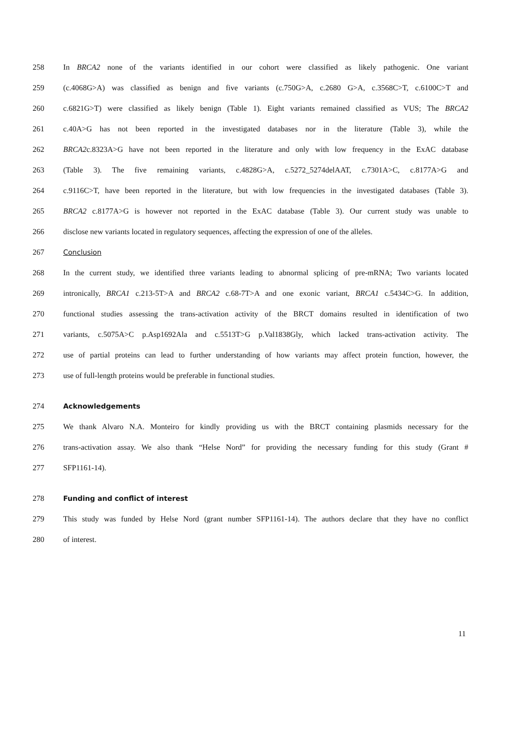258 In BRCA2 none of the variants identified in our cohort were classified as likely pathogenic. One variant
259 (c.4068G>A) was classified as benign and five variants (c.750G>A, c.2680 G>A, c.3568C>T, c.6100C>T and
260 c.6821G>T) were classified as likely benign (Table 1). Eight variants remained classified as VUS; The BRCA2
261 c.40A>G has not been reported in the investigated databases nor in the literature (Table 3), while the
262 BRCA2c.8323A>G have not been reported in the literature and only with low frequency in the ExAC database
263 (Table 3). The five remaining variants, c.4828G>A, c.5272_5274delAAT, c.7301A>C, c.8177A>G and
264 c.9116C>T, have been reported in the literature, but with low frequencies in the investigated databases (Table 3).
265 BRCA2 c.8177A>G is however not reported in the ExAC database (Table 3). Our current study was unable to
266 disclose new variants located in regulatory sequences, affecting the expression of one of the alleles.
267 Conclusion
268 In the current study, we identified three variants leading to abnormal splicing of pre-mRNA; Two variants located
269 intronically, BRCA1 c.213-5T>A and BRCA2 c.68-7T>A and one exonic variant, BRCA1 c.5434C>G. In addition,
270 functional studies assessing the trans-activation activity of the BRCT domains resulted in identification of two
271 variants, c.5075A>C p.Asp1692Ala and c.5513T>G p.Val1838Gly, which lacked trans-activation activity. The
272 use of partial proteins can lead to further understanding of how variants may affect protein function, however, the
273 use of full-length proteins would be preferable in functional studies.
274 Acknowledgements
275 We thank Alvaro N.A. Monteiro for kindly providing us with the BRCT containing plasmids necessary for the
276 trans-activation assay. We also thank “Helse Nord” for providing the necessary funding for this study (Grant #
277 SFP1161-14).
278 Funding and conflict of interest
279 This study was funded by Helse Nord (grant number SFP1161-14). The authors declare that they have no conflict
280 of interest.
11